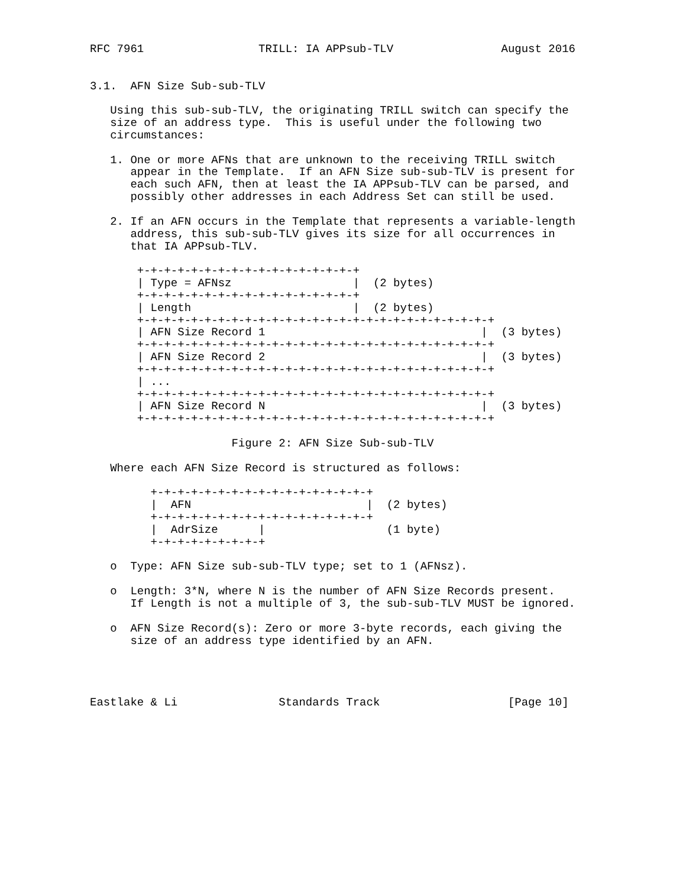RFC 7961                 TRILL: IA APPsub-TLV                August 2016


3.1.  AFN Size Sub-sub-TLV

   Using this sub-sub-TLV, the originating TRILL switch can specify the
   size of an address type.  This is useful under the following two
   circumstances:

   1. One or more AFNs that are unknown to the receiving TRILL switch
      appear in the Template.  If an AFN Size sub-sub-TLV is present for
      each such AFN, then at least the IA APPsub-TLV can be parsed, and
      possibly other addresses in each Address Set can still be used.

   2. If an AFN occurs in the Template that represents a variable-length
      address, this sub-sub-TLV gives its size for all occurrences in
      that IA APPsub-TLV.

       +-+-+-+-+-+-+-+-+-+-+-+-+-+-+-+-+
       | Type = AFNsz                  |  (2 bytes)
       +-+-+-+-+-+-+-+-+-+-+-+-+-+-+-+-+
       | Length                        |  (2 bytes)
       +-+-+-+-+-+-+-+-+-+-+-+-+-+-+-+-+-+-+-+-+-+-+-+-+-+-+
       | AFN Size Record 1                                |  (3 bytes)
       +-+-+-+-+-+-+-+-+-+-+-+-+-+-+-+-+-+-+-+-+-+-+-+-+-+-+
       | AFN Size Record 2                                |  (3 bytes)
       +-+-+-+-+-+-+-+-+-+-+-+-+-+-+-+-+-+-+-+-+-+-+-+-+-+-+
       | ...
       +-+-+-+-+-+-+-+-+-+-+-+-+-+-+-+-+-+-+-+-+-+-+-+-+-+-+
       | AFN Size Record N                                |  (3 bytes)
       +-+-+-+-+-+-+-+-+-+-+-+-+-+-+-+-+-+-+-+-+-+-+-+-+-+-+

                     Figure 2: AFN Size Sub-sub-TLV

   Where each AFN Size Record is structured as follows:

         +-+-+-+-+-+-+-+-+-+-+-+-+-+-+-+-+
         |  AFN                          |  (2 bytes)
         +-+-+-+-+-+-+-+-+-+-+-+-+-+-+-+-+
         |  AdrSize      |                  (1 byte)
         +-+-+-+-+-+-+-+-+

   o  Type: AFN Size sub-sub-TLV type; set to 1 (AFNsz).

   o  Length: 3*N, where N is the number of AFN Size Records present.
      If Length is not a multiple of 3, the sub-sub-TLV MUST be ignored.

   o  AFN Size Record(s): Zero or more 3-byte records, each giving the
      size of an address type identified by an AFN.




Eastlake & Li               Standards Track                   [Page 10]